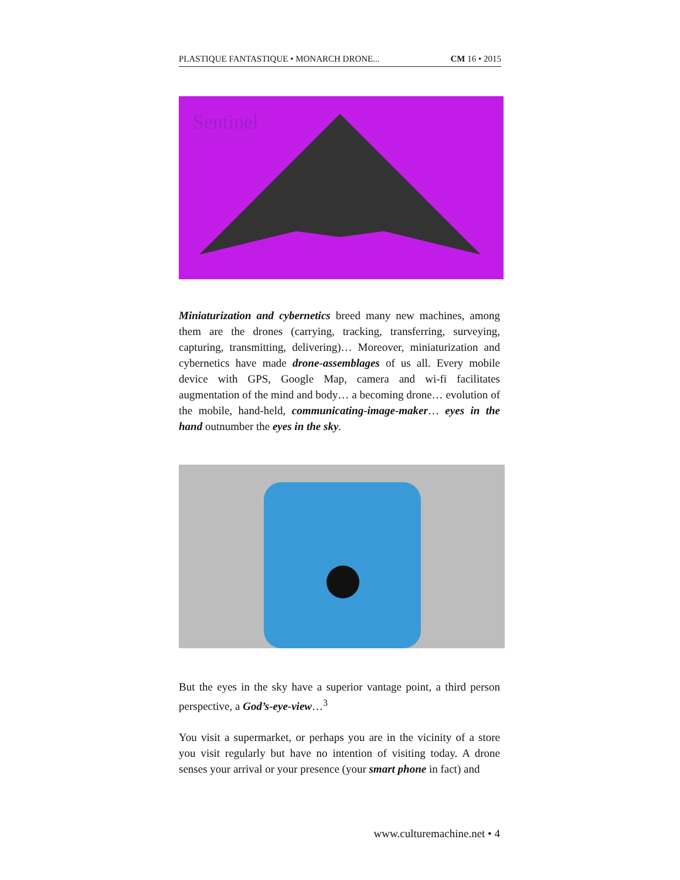PLASTIQUE FANTASTIQUE • MONARCH DRONE... CM 16 • 2015
Sentinel
Miniaturization and cybernetics breed many new machines, among them are the drones (carrying, tracking, transferring, surveying, capturing, transmitting, delivering)… Moreover, miniaturization and cybernetics have made drone-assemblages of us all. Every mobile device with GPS, Google Map, camera and wi-fi facilitates augmentation of the mind and body… a becoming drone… evolution of the mobile, hand-held, communicating-image-maker… eyes in the hand outnumber the eyes in the sky.
But the eyes in the sky have a superior vantage point, a third person perspective, a God’s-eye-view…<sup>3</sup>
You visit a supermarket, or perhaps you are in the vicinity of a store you visit regularly but have no intention of visiting today. A drone senses your arrival or your presence (your smart phone in fact) and
www.culturemachine.net • 4